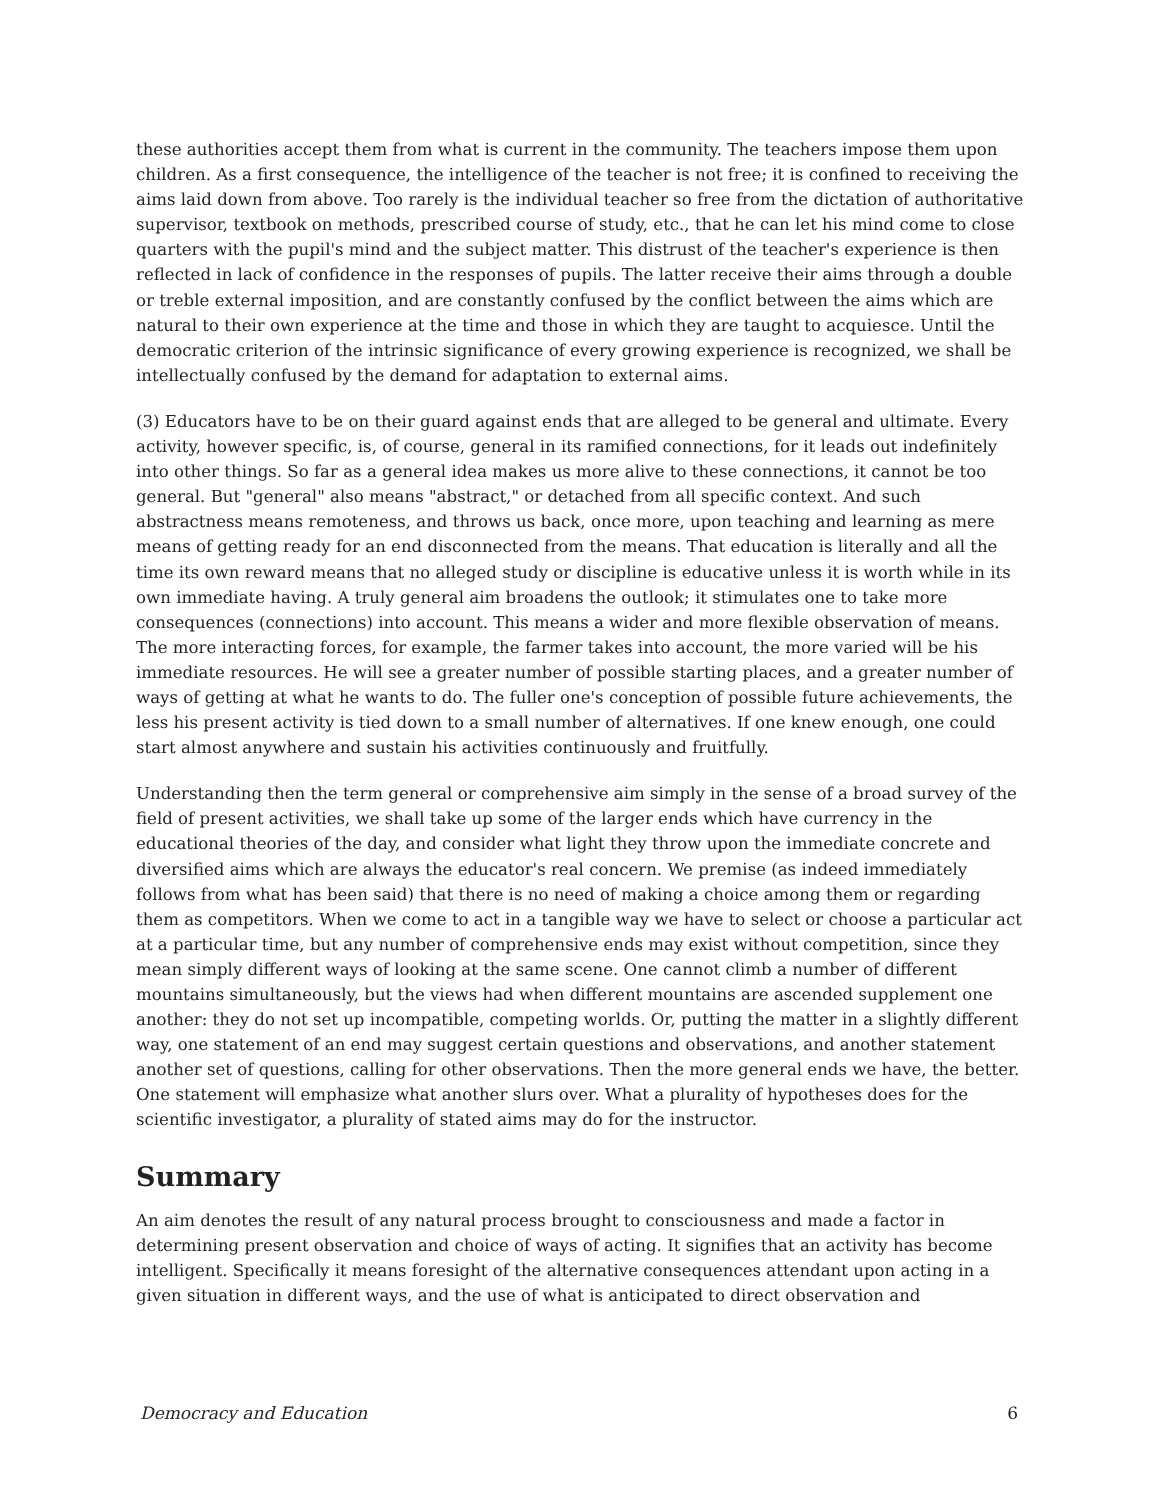these authorities accept them from what is current in the community. The teachers impose them upon children. As a first consequence, the intelligence of the teacher is not free; it is confined to receiving the aims laid down from above. Too rarely is the individual teacher so free from the dictation of authoritative supervisor, textbook on methods, prescribed course of study, etc., that he can let his mind come to close quarters with the pupil's mind and the subject matter. This distrust of the teacher's experience is then reflected in lack of confidence in the responses of pupils. The latter receive their aims through a double or treble external imposition, and are constantly confused by the conflict between the aims which are natural to their own experience at the time and those in which they are taught to acquiesce. Until the democratic criterion of the intrinsic significance of every growing experience is recognized, we shall be intellectually confused by the demand for adaptation to external aims.
(3) Educators have to be on their guard against ends that are alleged to be general and ultimate. Every activity, however specific, is, of course, general in its ramified connections, for it leads out indefinitely into other things. So far as a general idea makes us more alive to these connections, it cannot be too general. But "general" also means "abstract," or detached from all specific context. And such abstractness means remoteness, and throws us back, once more, upon teaching and learning as mere means of getting ready for an end disconnected from the means. That education is literally and all the time its own reward means that no alleged study or discipline is educative unless it is worth while in its own immediate having. A truly general aim broadens the outlook; it stimulates one to take more consequences (connections) into account. This means a wider and more flexible observation of means. The more interacting forces, for example, the farmer takes into account, the more varied will be his immediate resources. He will see a greater number of possible starting places, and a greater number of ways of getting at what he wants to do. The fuller one's conception of possible future achievements, the less his present activity is tied down to a small number of alternatives. If one knew enough, one could start almost anywhere and sustain his activities continuously and fruitfully.
Understanding then the term general or comprehensive aim simply in the sense of a broad survey of the field of present activities, we shall take up some of the larger ends which have currency in the educational theories of the day, and consider what light they throw upon the immediate concrete and diversified aims which are always the educator's real concern. We premise (as indeed immediately follows from what has been said) that there is no need of making a choice among them or regarding them as competitors. When we come to act in a tangible way we have to select or choose a particular act at a particular time, but any number of comprehensive ends may exist without competition, since they mean simply different ways of looking at the same scene. One cannot climb a number of different mountains simultaneously, but the views had when different mountains are ascended supplement one another: they do not set up incompatible, competing worlds. Or, putting the matter in a slightly different way, one statement of an end may suggest certain questions and observations, and another statement another set of questions, calling for other observations. Then the more general ends we have, the better. One statement will emphasize what another slurs over. What a plurality of hypotheses does for the scientific investigator, a plurality of stated aims may do for the instructor.
Summary
An aim denotes the result of any natural process brought to consciousness and made a factor in determining present observation and choice of ways of acting. It signifies that an activity has become intelligent. Specifically it means foresight of the alternative consequences attendant upon acting in a given situation in different ways, and the use of what is anticipated to direct observation and
Democracy and Education 6